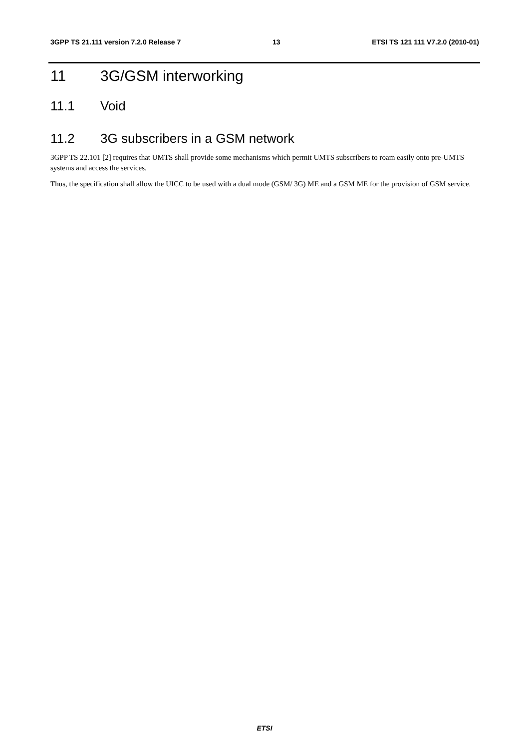3GPP TS 21.111 version 7.2.0 Release 7 13 ETSI TS 121 111 V7.2.0 (2010-01)
11 3G/GSM interworking
11.1 Void
11.2 3G subscribers in a GSM network
3GPP TS 22.101 [2] requires that UMTS shall provide some mechanisms which permit UMTS subscribers to roam easily onto pre-UMTS systems and access the services.
Thus, the specification shall allow the UICC to be used with a dual mode (GSM/ 3G) ME and a GSM ME for the provision of GSM service.
ETSI